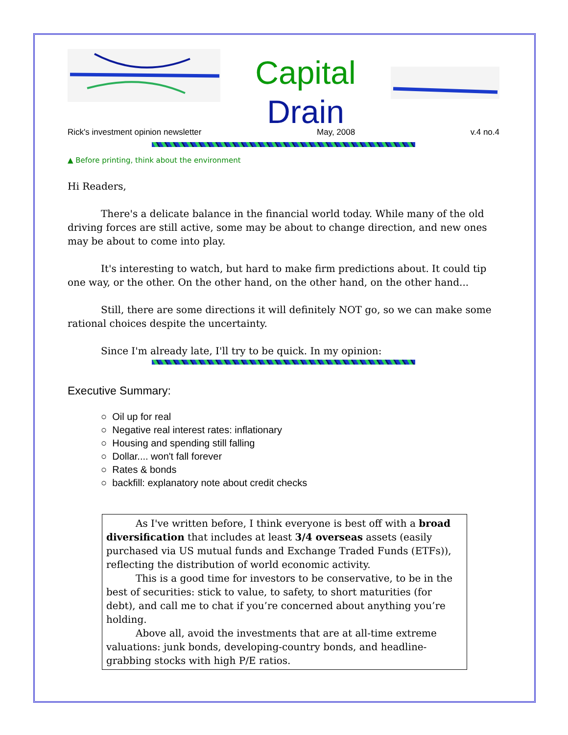Capital
Drain
Rick's investment opinion newsletter May, 2008 v.4 no.4
▲ Before printing, think about the environment
Hi Readers,
There's a delicate balance in the financial world today. While many of the old driving forces are still active, some may be about to change direction, and new ones may be about to come into play.
It's interesting to watch, but hard to make firm predictions about. It could tip one way, or the other. On the other hand, on the other hand, on the other hand...
Still, there are some directions it will definitely NOT go, so we can make some rational choices despite the uncertainty.
Since I'm already late, I'll try to be quick. In my opinion:
Executive Summary:
○ Oil up for real
○ Negative real interest rates: inflationary
○ Housing and spending still falling
○ Dollar.... won't fall forever
○ Rates & bonds
○ backfill: explanatory note about credit checks
As I've written before, I think everyone is best off with a broad diversification that includes at least 3/4 overseas assets (easily purchased via US mutual funds and Exchange Traded Funds (ETFs)), reflecting the distribution of world economic activity.
This is a good time for investors to be conservative, to be in the best of securities: stick to value, to safety, to short maturities (for debt), and call me to chat if you’re concerned about anything you’re holding.
Above all, avoid the investments that are at all-time extreme valuations: junk bonds, developing-country bonds, and headline-grabbing stocks with high P/E ratios.